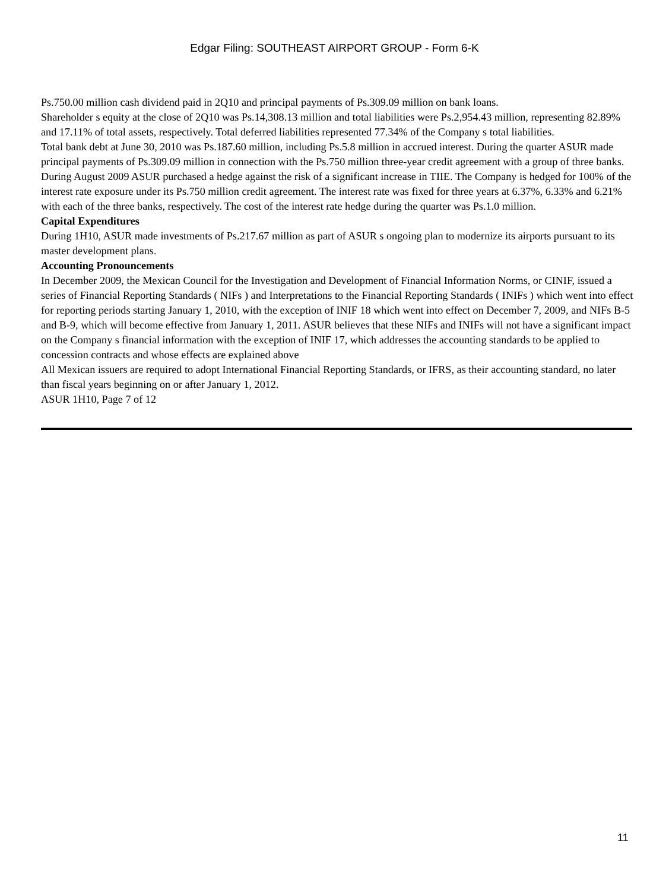Edgar Filing: SOUTHEAST AIRPORT GROUP - Form 6-K
Ps.750.00 million cash dividend paid in 2Q10 and principal payments of Ps.309.09 million on bank loans.
Shareholder s equity at the close of 2Q10 was Ps.14,308.13 million and total liabilities were Ps.2,954.43 million, representing 82.89% and 17.11% of total assets, respectively. Total deferred liabilities represented 77.34% of the Company s total liabilities.
Total bank debt at June 30, 2010 was Ps.187.60 million, including Ps.5.8 million in accrued interest. During the quarter ASUR made principal payments of Ps.309.09 million in connection with the Ps.750 million three-year credit agreement with a group of three banks.
During August 2009 ASUR purchased a hedge against the risk of a significant increase in TIIE. The Company is hedged for 100% of the interest rate exposure under its Ps.750 million credit agreement. The interest rate was fixed for three years at 6.37%, 6.33% and 6.21% with each of the three banks, respectively. The cost of the interest rate hedge during the quarter was Ps.1.0 million.
Capital Expenditures
During 1H10, ASUR made investments of Ps.217.67 million as part of ASUR s ongoing plan to modernize its airports pursuant to its master development plans.
Accounting Pronouncements
In December 2009, the Mexican Council for the Investigation and Development of Financial Information Norms, or CINIF, issued a series of Financial Reporting Standards ( NIFs ) and Interpretations to the Financial Reporting Standards ( INIFs ) which went into effect for reporting periods starting January 1, 2010, with the exception of INIF 18 which went into effect on December 7, 2009, and NIFs B-5 and B-9, which will become effective from January 1, 2011. ASUR believes that these NIFs and INIFs will not have a significant impact on the Company s financial information with the exception of INIF 17, which addresses the accounting standards to be applied to concession contracts and whose effects are explained above
All Mexican issuers are required to adopt International Financial Reporting Standards, or IFRS, as their accounting standard, no later than fiscal years beginning on or after January 1, 2012.
ASUR 1H10, Page 7 of 12
11